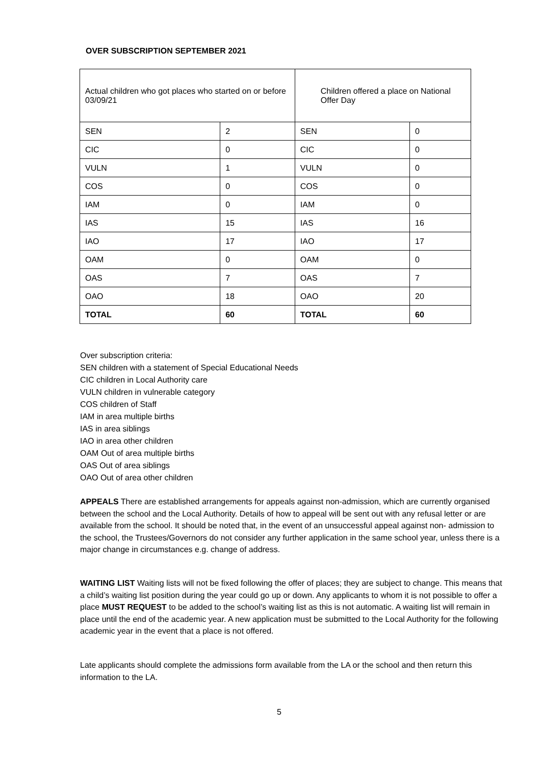OVER SUBSCRIPTION SEPTEMBER 2021
| Actual children who got places who started on or before 03/09/21 | | Children offered a place on National Offer Day | |
| --- | --- | --- | --- |
| SEN | 2 | SEN | 0 |
| CIC | 0 | CIC | 0 |
| VULN | 1 | VULN | 0 |
| COS | 0 | COS | 0 |
| IAM | 0 | IAM | 0 |
| IAS | 15 | IAS | 16 |
| IAO | 17 | IAO | 17 |
| OAM | 0 | OAM | 0 |
| OAS | 7 | OAS | 7 |
| OAO | 18 | OAO | 20 |
| TOTAL | 60 | TOTAL | 60 |
Over subscription criteria:
SEN children with a statement of Special Educational Needs
CIC children in Local Authority care
VULN children in vulnerable category
COS children of Staff
IAM in area multiple births
IAS in area siblings
IAO in area other children
OAM Out of area multiple births
OAS Out of area siblings
OAO Out of area other children
APPEALS There are established arrangements for appeals against non-admission, which are currently organised between the school and the Local Authority. Details of how to appeal will be sent out with any refusal letter or are available from the school. It should be noted that, in the event of an unsuccessful appeal against non- admission to the school, the Trustees/Governors do not consider any further application in the same school year, unless there is a major change in circumstances e.g. change of address.
WAITING LIST Waiting lists will not be fixed following the offer of places; they are subject to change. This means that a child’s waiting list position during the year could go up or down. Any applicants to whom it is not possible to offer a place MUST REQUEST to be added to the school’s waiting list as this is not automatic. A waiting list will remain in place until the end of the academic year. A new application must be submitted to the Local Authority for the following academic year in the event that a place is not offered.
Late applicants should complete the admissions form available from the LA or the school and then return this information to the LA.
5